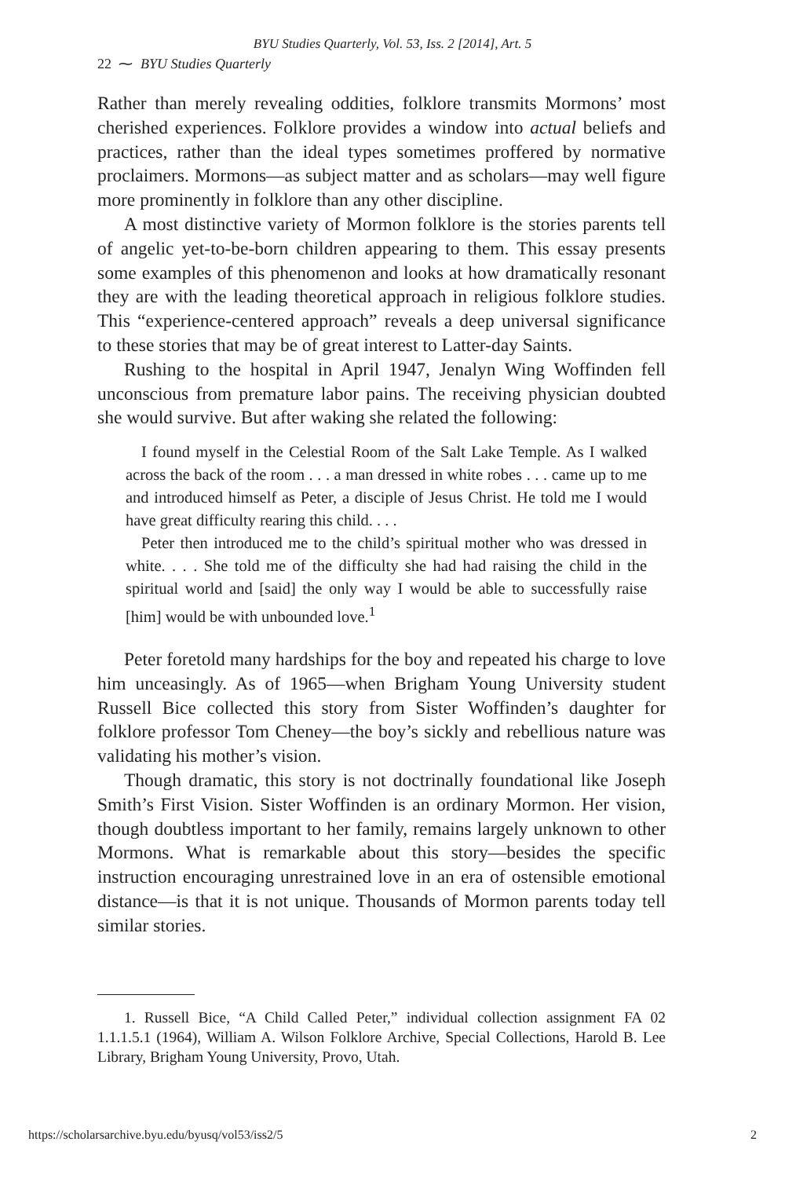BYU Studies Quarterly, Vol. 53, Iss. 2 [2014], Art. 5
22 ⁓ BYU Studies Quarterly
Rather than merely revealing oddities, folklore transmits Mormons’ most cherished experiences. Folklore provides a window into actual beliefs and practices, rather than the ideal types sometimes proffered by normative proclaimers. Mormons—as subject matter and as scholars—may well figure more prominently in folklore than any other discipline.
A most distinctive variety of Mormon folklore is the stories parents tell of angelic yet-to-be-born children appearing to them. This essay presents some examples of this phenomenon and looks at how dramatically resonant they are with the leading theoretical approach in religious folklore studies. This “experience-centered approach” reveals a deep universal significance to these stories that may be of great interest to Latter-day Saints.
Rushing to the hospital in April 1947, Jenalyn Wing Woffinden fell unconscious from premature labor pains. The receiving physician doubted she would survive. But after waking she related the following:
I found myself in the Celestial Room of the Salt Lake Temple. As I walked across the back of the room . . . a man dressed in white robes . . . came up to me and introduced himself as Peter, a disciple of Jesus Christ. He told me I would have great difficulty rearing this child. . . .
Peter then introduced me to the child’s spiritual mother who was dressed in white. . . . She told me of the difficulty she had had raising the child in the spiritual world and [said] the only way I would be able to successfully raise [him] would be with unbounded love.<sup>1</sup>
Peter foretold many hardships for the boy and repeated his charge to love him unceasingly. As of 1965—when Brigham Young University student Russell Bice collected this story from Sister Woffinden’s daughter for folklore professor Tom Cheney—the boy’s sickly and rebellious nature was validating his mother’s vision.
Though dramatic, this story is not doctrinally foundational like Joseph Smith’s First Vision. Sister Woffinden is an ordinary Mormon. Her vision, though doubtless important to her family, remains largely unknown to other Mormons. What is remarkable about this story—besides the specific instruction encouraging unrestrained love in an era of ostensible emotional distance—is that it is not unique. Thousands of Mormon parents today tell similar stories.
1. Russell Bice, “A Child Called Peter,” individual collection assignment FA 02 1.1.1.5.1 (1964), William A. Wilson Folklore Archive, Special Collections, Harold B. Lee Library, Brigham Young University, Provo, Utah.
https://scholarsarchive.byu.edu/byusq/vol53/iss2/5 2